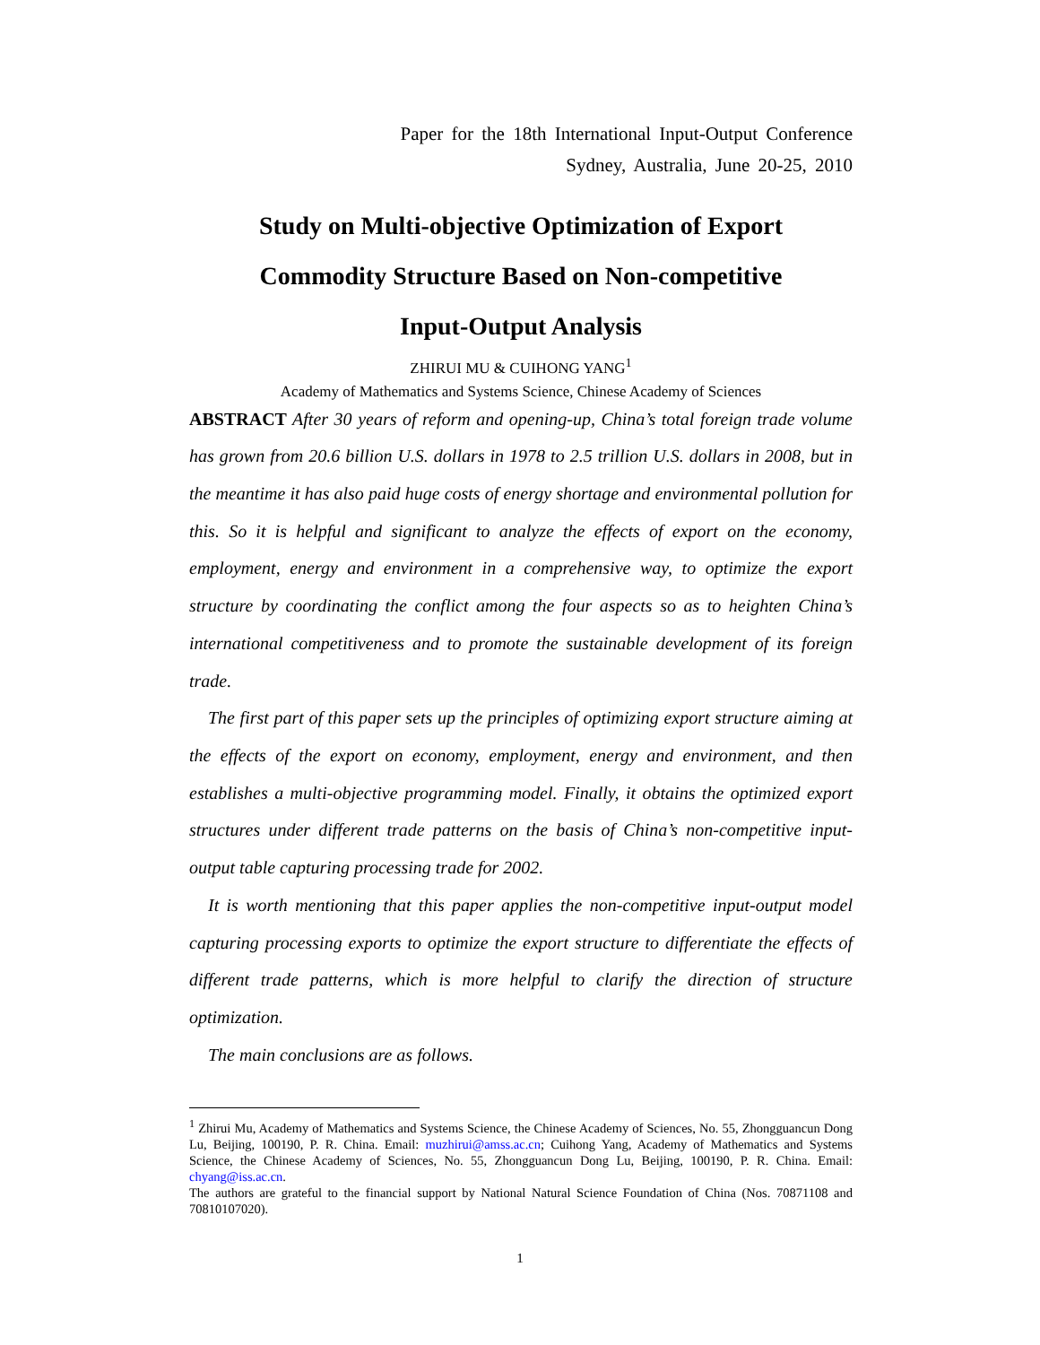Paper for the 18th International Input-Output Conference
Sydney, Australia, June 20-25, 2010
Study on Multi-objective Optimization of Export
Commodity Structure Based on Non-competitive
Input-Output Analysis
ZHIRUI MU & CUIHONG YANG<sup>1</sup>
Academy of Mathematics and Systems Science, Chinese Academy of Sciences
ABSTRACT After 30 years of reform and opening-up, China’s total foreign trade volume has grown from 20.6 billion U.S. dollars in 1978 to 2.5 trillion U.S. dollars in 2008, but in the meantime it has also paid huge costs of energy shortage and environmental pollution for this. So it is helpful and significant to analyze the effects of export on the economy, employment, energy and environment in a comprehensive way, to optimize the export structure by coordinating the conflict among the four aspects so as to heighten China’s international competitiveness and to promote the sustainable development of its foreign trade.
The first part of this paper sets up the principles of optimizing export structure aiming at the effects of the export on economy, employment, energy and environment, and then establishes a multi-objective programming model. Finally, it obtains the optimized export structures under different trade patterns on the basis of China’s non-competitive input-output table capturing processing trade for 2002.
It is worth mentioning that this paper applies the non-competitive input-output model capturing processing exports to optimize the export structure to differentiate the effects of different trade patterns, which is more helpful to clarify the direction of structure optimization.
The main conclusions are as follows.
<sup>1</sup> Zhirui Mu, Academy of Mathematics and Systems Science, the Chinese Academy of Sciences, No. 55, Zhongguancun Dong Lu, Beijing, 100190, P. R. China. Email: muzhirui@amss.ac.cn; Cuihong Yang, Academy of Mathematics and Systems Science, the Chinese Academy of Sciences, No. 55, Zhongguancun Dong Lu, Beijing, 100190, P. R. China. Email: chyang@iss.ac.cn.
The authors are grateful to the financial support by National Natural Science Foundation of China (Nos. 70871108 and 70810107020).
1